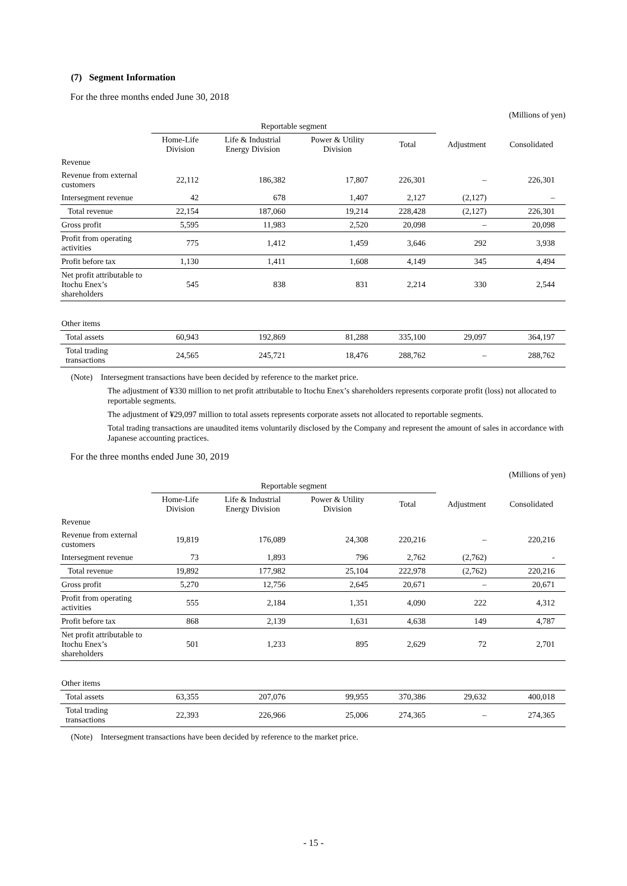(7) Segment Information
For the three months ended June 30, 2018
(Millions of yen)
| | Reportable segment | | | | | |
| --- | --- | --- | --- | --- | --- | --- |
| | Home-Life Division | Life & Industrial Energy Division | Power & Utility Division | Total | Adjustment | Consolidated |
| Revenue | | | | | | |
| Revenue from external customers | 22,112 | 186,382 | 17,807 | 226,301 | – | 226,301 |
| Intersegment revenue | 42 | 678 | 1,407 | 2,127 | (2,127) | – |
| Total revenue | 22,154 | 187,060 | 19,214 | 228,428 | (2,127) | 226,301 |
| Gross profit | 5,595 | 11,983 | 2,520 | 20,098 | – | 20,098 |
| Profit from operating activities | 775 | 1,412 | 1,459 | 3,646 | 292 | 3,938 |
| Profit before tax | 1,130 | 1,411 | 1,608 | 4,149 | 345 | 4,494 |
| Net profit attributable to Itochu Enex’s shareholders | 545 | 838 | 831 | 2,214 | 330 | 2,544 |
| Other items | | | | | | |
| Total assets | 60,943 | 192,869 | 81,288 | 335,100 | 29,097 | 364,197 |
| Total trading transactions | 24,565 | 245,721 | 18,476 | 288,762 | – | 288,762 |
(Note) Intersegment transactions have been decided by reference to the market price.
The adjustment of ¥330 million to net profit attributable to Itochu Enex’s shareholders represents corporate profit (loss) not allocated to reportable segments.
The adjustment of ¥29,097 million to total assets represents corporate assets not allocated to reportable segments.
Total trading transactions are unaudited items voluntarily disclosed by the Company and represent the amount of sales in accordance with Japanese accounting practices.
For the three months ended June 30, 2019
(Millions of yen)
| | Reportable segment | | | | | |
| --- | --- | --- | --- | --- | --- | --- |
| | Home-Life Division | Life & Industrial Energy Division | Power & Utility Division | Total | Adjustment | Consolidated |
| Revenue | | | | | | |
| Revenue from external customers | 19,819 | 176,089 | 24,308 | 220,216 | – | 220,216 |
| Intersegment revenue | 73 | 1,893 | 796 | 2,762 | (2,762) | - |
| Total revenue | 19,892 | 177,982 | 25,104 | 222,978 | (2,762) | 220,216 |
| Gross profit | 5,270 | 12,756 | 2,645 | 20,671 | – | 20,671 |
| Profit from operating activities | 555 | 2,184 | 1,351 | 4,090 | 222 | 4,312 |
| Profit before tax | 868 | 2,139 | 1,631 | 4,638 | 149 | 4,787 |
| Net profit attributable to Itochu Enex’s shareholders | 501 | 1,233 | 895 | 2,629 | 72 | 2,701 |
| Other items | | | | | | |
| Total assets | 63,355 | 207,076 | 99,955 | 370,386 | 29,632 | 400,018 |
| Total trading transactions | 22,393 | 226,966 | 25,006 | 274,365 | – | 274,365 |
(Note) Intersegment transactions have been decided by reference to the market price.
- 15 -